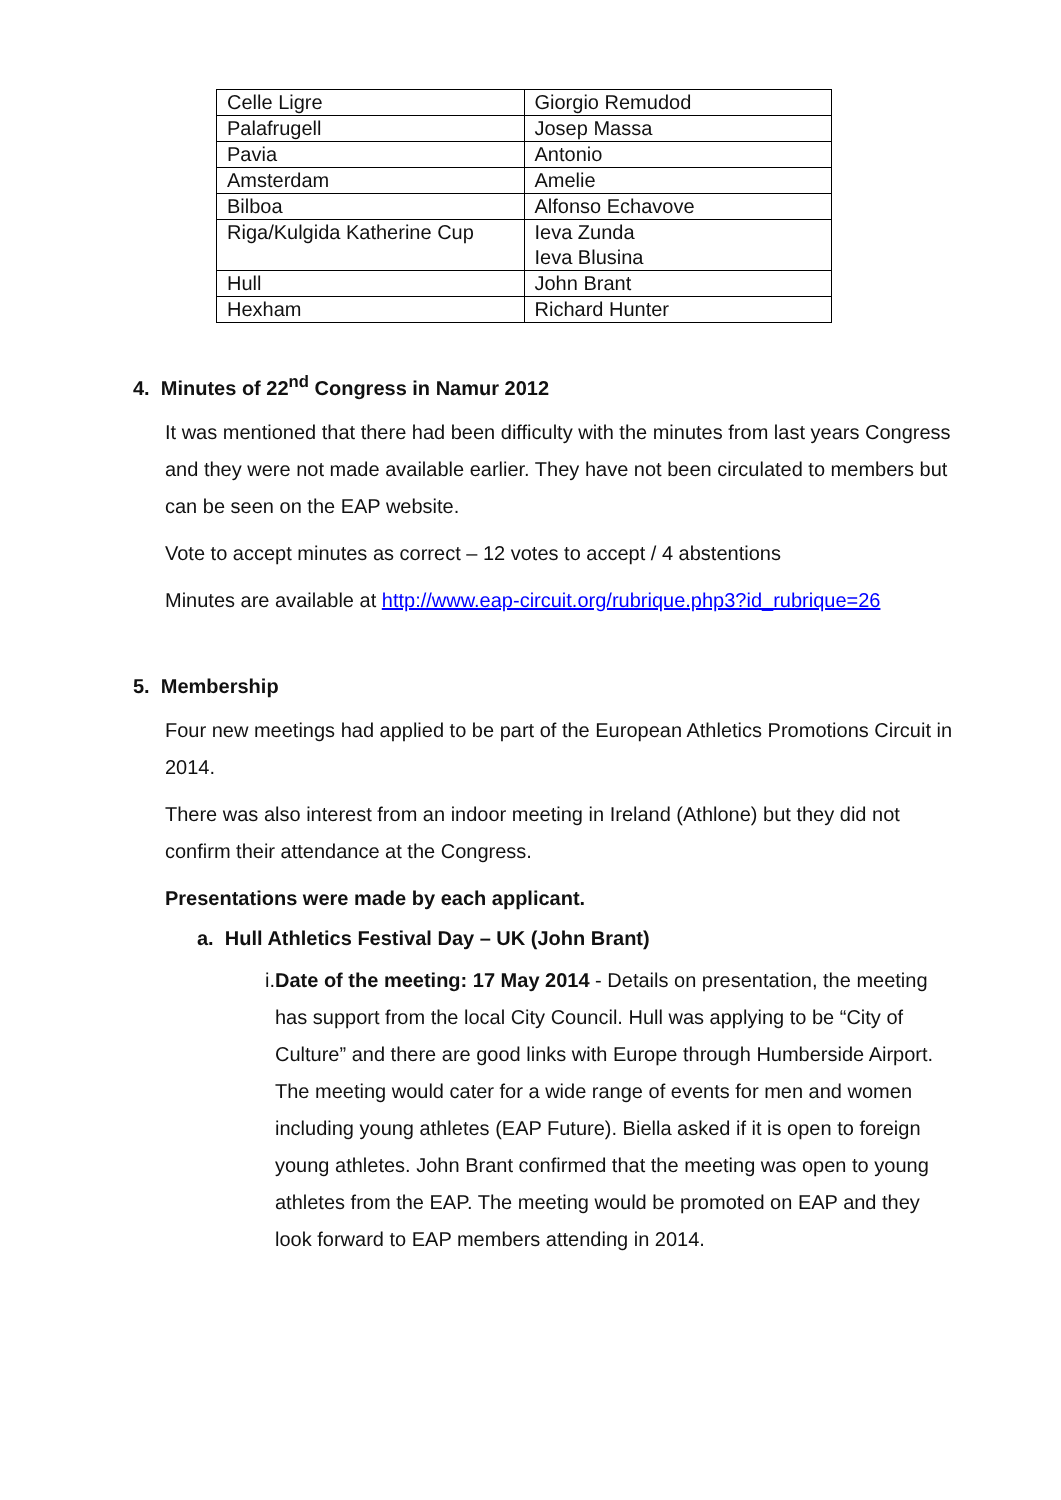| Celle Ligre | Giorgio Remudod |
| Palafrugell | Josep Massa |
| Pavia | Antonio |
| Amsterdam | Amelie |
| Bilboa | Alfonso Echavove |
| Riga/Kulgida Katherine Cup | Ieva Zunda Ieva Blusina |
| Hull | John Brant |
| Hexham | Richard Hunter |
4. Minutes of 22<sup>nd</sup> Congress in Namur 2012
It was mentioned that there had been difficulty with the minutes from last years Congress and they were not made available earlier. They have not been circulated to members but can be seen on the EAP website.
Vote to accept minutes as correct – 12 votes to accept / 4 abstentions
Minutes are available at http://www.eap-circuit.org/rubrique.php3?id_rubrique=26
5. Membership
Four new meetings had applied to be part of the European Athletics Promotions Circuit in 2014.
There was also interest from an indoor meeting in Ireland (Athlone) but they did not confirm their attendance at the Congress.
Presentations were made by each applicant.
a. Hull Athletics Festival Day – UK (John Brant)
i. Date of the meeting: 17 May 2014 - Details on presentation, the meeting has support from the local City Council. Hull was applying to be “City of Culture” and there are good links with Europe through Humberside Airport. The meeting would cater for a wide range of events for men and women including young athletes (EAP Future). Biella asked if it is open to foreign young athletes. John Brant confirmed that the meeting was open to young athletes from the EAP. The meeting would be promoted on EAP and they look forward to EAP members attending in 2014.